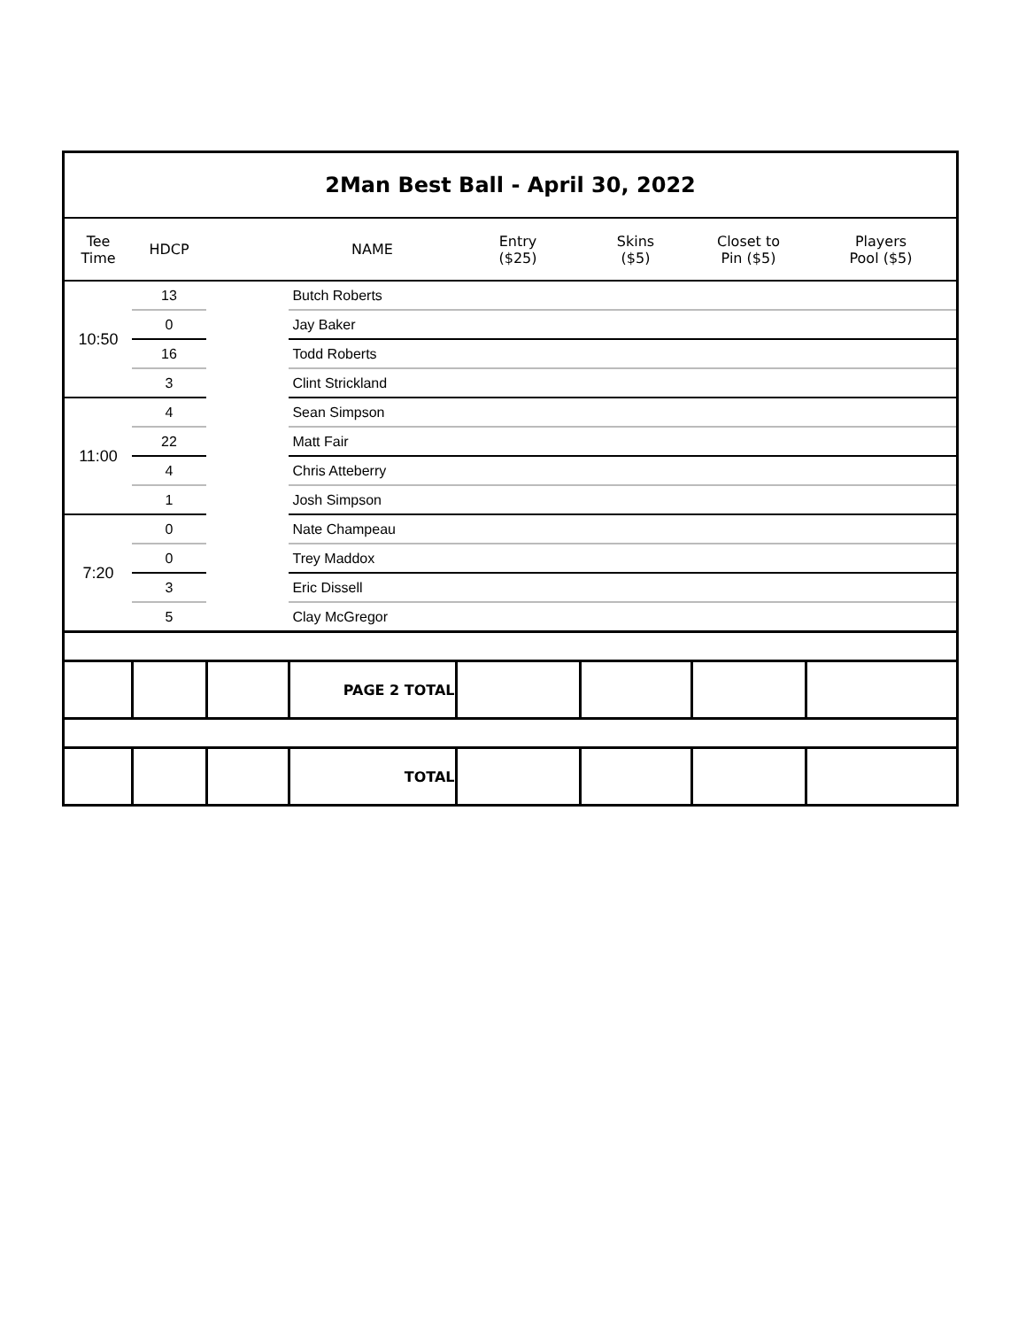| 2Man Best Ball - April 30, 2022 | | | | | | | |
| Tee Time | HDCP | | NAME | Entry ($25) | Skins ($5) | Closet to Pin ($5) | Players Pool ($5) |
| 10:50 | 13 | | Butch Roberts | | | | |
| | 0 | | Jay Baker | | | | |
| | 16 | | Todd Roberts | | | | |
| | 3 | | Clint Strickland | | | | |
| 11:00 | 4 | | Sean Simpson | | | | |
| | 22 | | Matt Fair | | | | |
| | 4 | | Chris Atteberry | | | | |
| | 1 | | Josh Simpson | | | | |
| 7:20 | 0 | | Nate Champeau | | | | |
| | 0 | | Trey Maddox | | | | |
| | 3 | | Eric Dissell | | | | |
| | 5 | | Clay McGregor | | | | |
| | | | PAGE 2 TOTAL | | | | |
| | | | TOTAL | | | | |